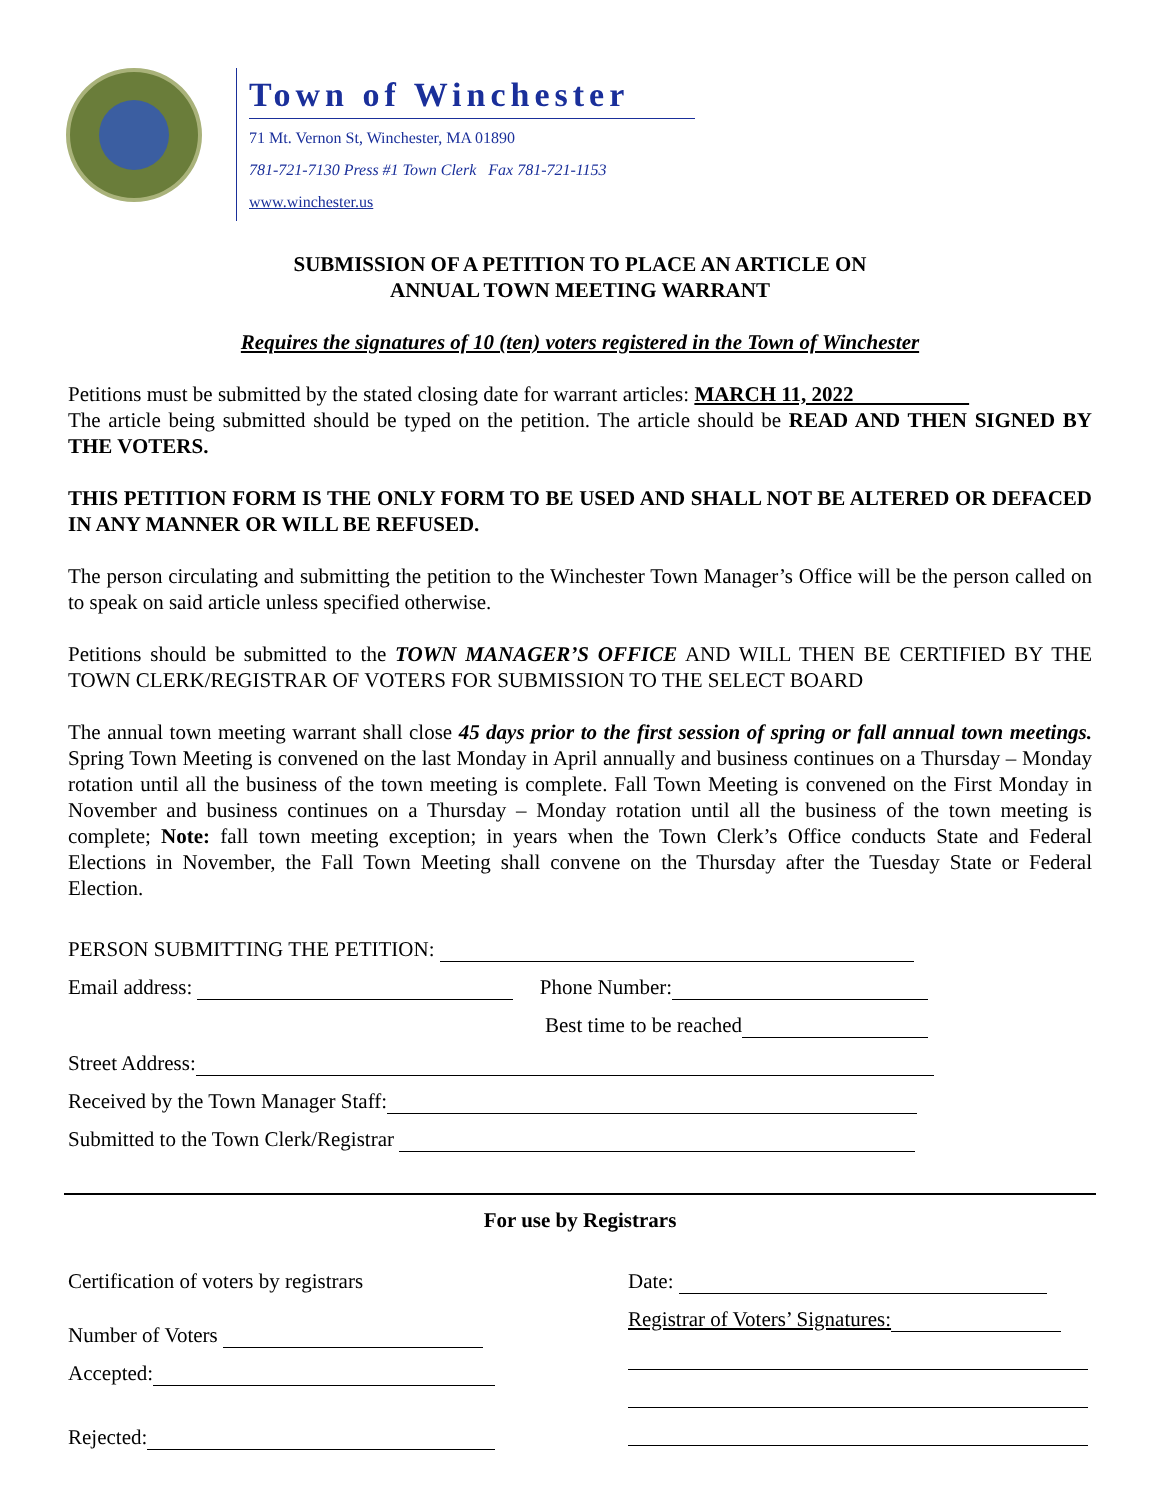Town of Winchester
71 Mt. Vernon St, Winchester, MA 01890
781-721-7130 Press #1 Town Clerk Fax 781-721-1153
www.winchester.us
SUBMISSION OF A PETITION TO PLACE AN ARTICLE ON
ANNUAL TOWN MEETING WARRANT
Requires the signatures of 10 (ten) voters registered in the Town of Winchester
Petitions must be submitted by the stated closing date for warrant articles: MARCH 11, 2022
The article being submitted should be typed on the petition. The article should be READ AND THEN SIGNED BY THE VOTERS.
THIS PETITION FORM IS THE ONLY FORM TO BE USED AND SHALL NOT BE ALTERED OR DEFACED IN ANY MANNER OR WILL BE REFUSED.
The person circulating and submitting the petition to the Winchester Town Manager’s Office will be the person called on to speak on said article unless specified otherwise.
Petitions should be submitted to the TOWN MANAGER’S OFFICE AND WILL THEN BE CERTIFIED BY THE TOWN CLERK/REGISTRAR OF VOTERS FOR SUBMISSION TO THE SELECT BOARD
The annual town meeting warrant shall close 45 days prior to the first session of spring or fall annual town meetings. Spring Town Meeting is convened on the last Monday in April annually and business continues on a Thursday – Monday rotation until all the business of the town meeting is complete. Fall Town Meeting is convened on the First Monday in November and business continues on a Thursday – Monday rotation until all the business of the town meeting is complete; Note: fall town meeting exception; in years when the Town Clerk’s Office conducts State and Federal Elections in November, the Fall Town Meeting shall convene on the Thursday after the Tuesday State or Federal Election.
PERSON SUBMITTING THE PETITION:
Email address: Phone Number:
Best time to be reached
Street Address:
Received by the Town Manager Staff:
Submitted to the Town Clerk/Registrar
For use by Registrars
Certification of voters by registrars
Number of Voters
Accepted:
Rejected:
Date:
Registrar of Voters’ Signatures: